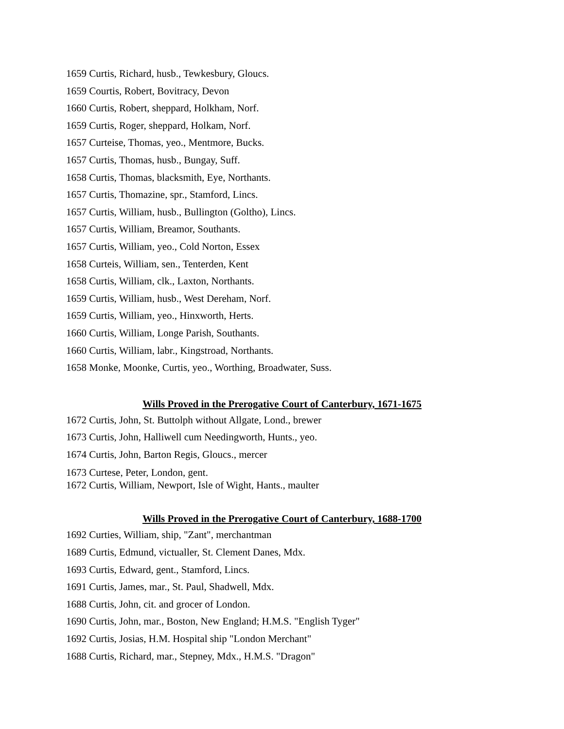1659 Curtis, Richard, husb., Tewkesbury, Gloucs.
1659 Courtis, Robert, Bovitracy, Devon
1660 Curtis, Robert, sheppard, Holkham, Norf.
1659 Curtis, Roger, sheppard, Holkam, Norf.
1657 Curteise, Thomas, yeo., Mentmore, Bucks.
1657 Curtis, Thomas, husb., Bungay, Suff.
1658 Curtis, Thomas, blacksmith, Eye, Northants.
1657 Curtis, Thomazine, spr., Stamford, Lincs.
1657 Curtis, William, husb., Bullington (Goltho), Lincs.
1657 Curtis, William, Breamor, Southants.
1657 Curtis, William, yeo., Cold Norton, Essex
1658 Curteis, William, sen., Tenterden, Kent
1658 Curtis, William, clk., Laxton, Northants.
1659 Curtis, William, husb., West Dereham, Norf.
1659 Curtis, William, yeo., Hinxworth, Herts.
1660 Curtis, William, Longe Parish, Southants.
1660 Curtis, William, labr., Kingstroad, Northants.
1658 Monke, Moonke, Curtis, yeo., Worthing, Broadwater, Suss.
Wills Proved in the Prerogative Court of Canterbury, 1671-1675
1672 Curtis, John, St. Buttolph without Allgate, Lond., brewer
1673 Curtis, John, Halliwell cum Needingworth, Hunts., yeo.
1674 Curtis, John, Barton Regis, Gloucs., mercer
1673 Curtese, Peter, London, gent.
1672 Curtis, William, Newport, Isle of Wight, Hants., maulter
Wills Proved in the Prerogative Court of Canterbury, 1688-1700
1692 Curties, William, ship, "Zant", merchantman
1689 Curtis, Edmund, victualler, St. Clement Danes, Mdx.
1693 Curtis, Edward, gent., Stamford, Lincs.
1691 Curtis, James, mar., St. Paul, Shadwell, Mdx.
1688 Curtis, John, cit. and grocer of London.
1690 Curtis, John, mar., Boston, New England; H.M.S. "English Tyger"
1692 Curtis, Josias, H.M. Hospital ship "London Merchant"
1688 Curtis, Richard, mar., Stepney, Mdx., H.M.S. "Dragon"